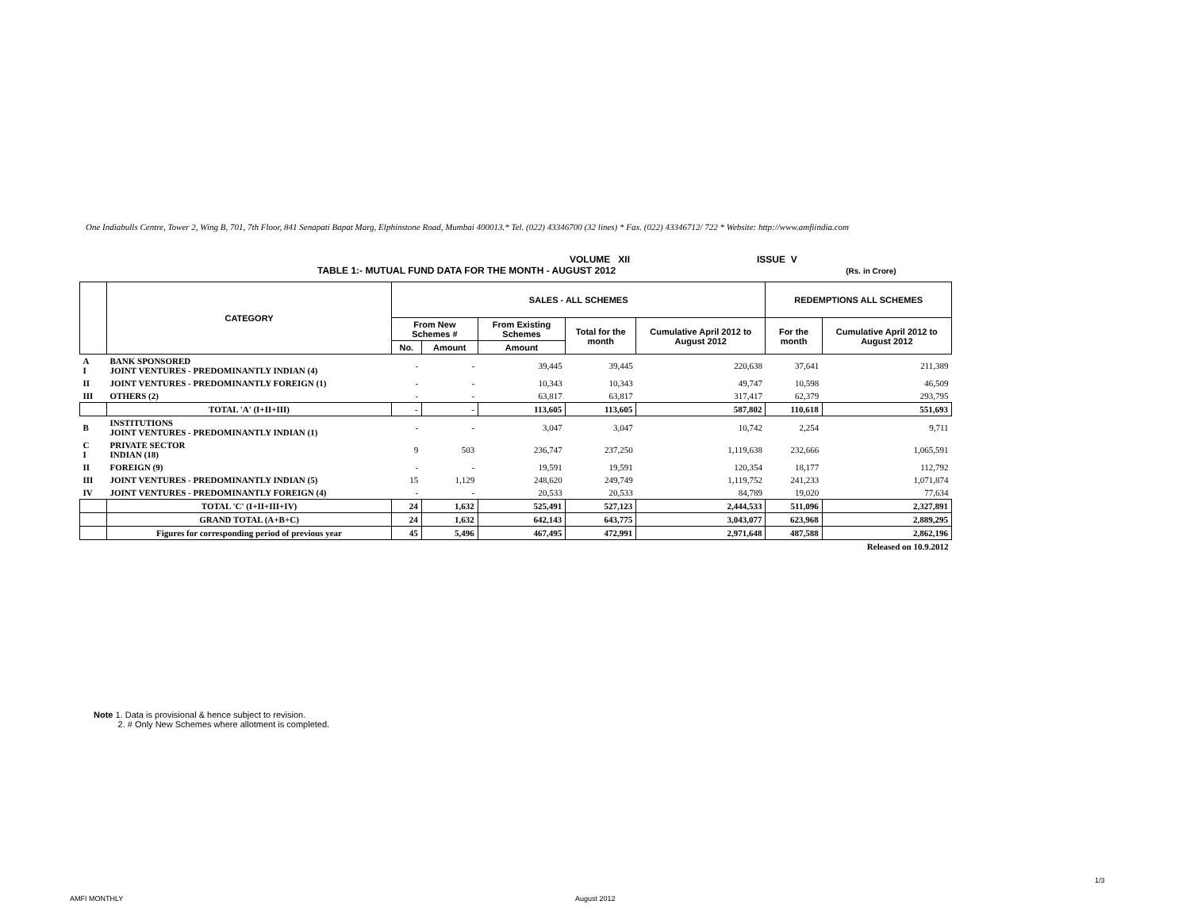One Indiabulls Centre, Tower 2, Wing B, 701, 7th Floor, 841 Senapati Bapat Marg, Elphinstone Road, Mumbai 400013.* Tel. (022) 43346700 (32 lines) * Fax. (022) 43346712/ 722 * Website: http://www.amfiindia.com
VOLUME XII ISSUE V
TABLE 1:- MUTUAL FUND DATA FOR THE MONTH - AUGUST 2012 (Rs. in Crore)
| | CATEGORY | SALES - ALL SCHEMES | | | | | REDEMPTIONS ALL SCHEMES | |
| --- | --- | --- | --- | --- | --- | --- | --- | --- |
| | | From New Schemes # | | From Existing Schemes | Total for the month | Cumulative April 2012 to August 2012 | For the month | Cumulative April 2012 to August 2012 |
| | | No. | Amount | Amount | | | | |
| A I | BANK SPONSORED JOINT VENTURES - PREDOMINANTLY INDIAN (4) | - | - | 39,445 | 39,445 | 220,638 | 37,641 | 211,389 |
| II | JOINT VENTURES - PREDOMINANTLY FOREIGN (1) | - | - | 10,343 | 10,343 | 49,747 | 10,598 | 46,509 |
| III | OTHERS (2) | - | - | 63,817 | 63,817 | 317,417 | 62,379 | 293,795 |
| | TOTAL 'A' (I+II+III) | - | - | 113,605 | 113,605 | 587,802 | 110,618 | 551,693 |
| B | INSTITUTIONS JOINT VENTURES - PREDOMINANTLY INDIAN (1) | - | - | 3,047 | 3,047 | 10,742 | 2,254 | 9,711 |
| C I | PRIVATE SECTOR INDIAN (18) | 9 | 503 | 236,747 | 237,250 | 1,119,638 | 232,666 | 1,065,591 |
| II | FOREIGN (9) | - | - | 19,591 | 19,591 | 120,354 | 18,177 | 112,792 |
| III | JOINT VENTURES - PREDOMINANTLY INDIAN (5) | 15 | 1,129 | 248,620 | 249,749 | 1,119,752 | 241,233 | 1,071,874 |
| IV | JOINT VENTURES - PREDOMINANTLY FOREIGN (4) | - | - | 20,533 | 20,533 | 84,789 | 19,020 | 77,634 |
| | TOTAL 'C' (I+II+III+IV) | 24 | 1,632 | 525,491 | 527,123 | 2,444,533 | 511,096 | 2,327,891 |
| | GRAND TOTAL (A+B+C) | 24 | 1,632 | 642,143 | 643,775 | 3,043,077 | 623,968 | 2,889,295 |
| | Figures for corresponding period of previous year | 45 | 5,496 | 467,495 | 472,991 | 2,971,648 | 487,588 | 2,862,196 |
| Released on 10.9.2012 | | | | | | | | |
Note 1. Data is provisional & hence subject to revision.
2. # Only New Schemes where allotment is completed.
1/3
AMFI MONTHLY August 2012